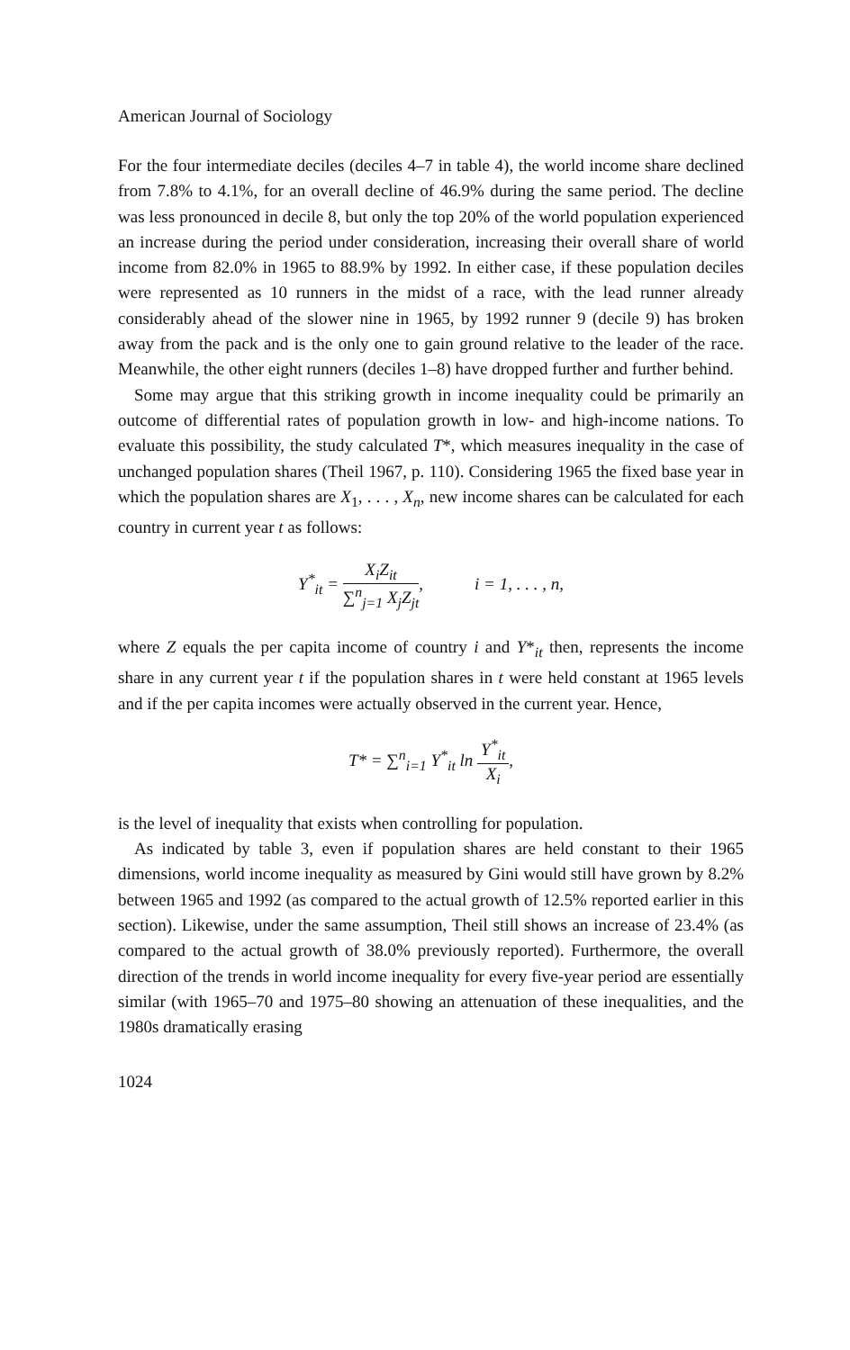American Journal of Sociology
For the four intermediate deciles (deciles 4–7 in table 4), the world income share declined from 7.8% to 4.1%, for an overall decline of 46.9% during the same period. The decline was less pronounced in decile 8, but only the top 20% of the world population experienced an increase during the period under consideration, increasing their overall share of world income from 82.0% in 1965 to 88.9% by 1992. In either case, if these population deciles were represented as 10 runners in the midst of a race, with the lead runner already considerably ahead of the slower nine in 1965, by 1992 runner 9 (decile 9) has broken away from the pack and is the only one to gain ground relative to the leader of the race. Meanwhile, the other eight runners (deciles 1–8) have dropped further and further behind.
Some may argue that this striking growth in income inequality could be primarily an outcome of differential rates of population growth in low- and high-income nations. To evaluate this possibility, the study calculated T*, which measures inequality in the case of unchanged population shares (Theil 1967, p. 110). Considering 1965 the fixed base year in which the population shares are X<sub>1</sub>, . . . , X<sub>n</sub>, new income shares can be calculated for each country in current year t as follows:
Y<sup>*</sup><sub>it</sub> = X<sub>i</sub>Z<sub>it</sub> ∑<sup>n</sup><sub>j=1</sub> X<sub>j</sub>Z<sub>jt</sub>, i = 1, . . . , n,
where Z equals the per capita income of country i and Y*<sub>it</sub> then, represents the income share in any current year t if the population shares in t were held constant at 1965 levels and if the per capita incomes were actually observed in the current year. Hence,
T* = ∑<sup>n</sup><sub>i=1</sub> Y<sup>*</sup><sub>it</sub> ln Y<sup>*</sup><sub>it</sub> X<sub>i</sub>,
is the level of inequality that exists when controlling for population.
As indicated by table 3, even if population shares are held constant to their 1965 dimensions, world income inequality as measured by Gini would still have grown by 8.2% between 1965 and 1992 (as compared to the actual growth of 12.5% reported earlier in this section). Likewise, under the same assumption, Theil still shows an increase of 23.4% (as compared to the actual growth of 38.0% previously reported). Furthermore, the overall direction of the trends in world income inequality for every five-year period are essentially similar (with 1965–70 and 1975–80 showing an attenuation of these inequalities, and the 1980s dramatically erasing
1024